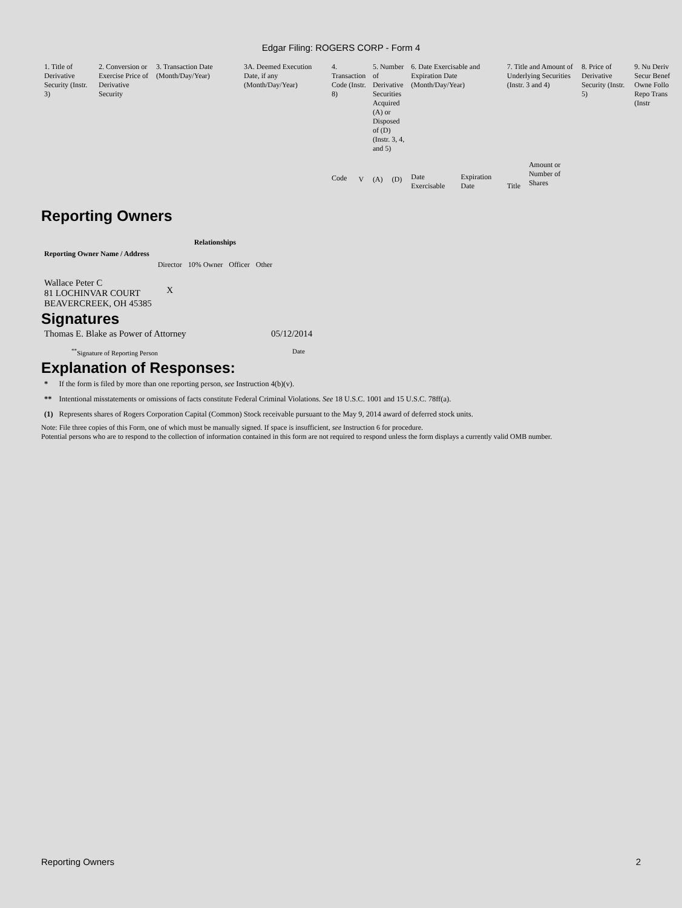Edgar Filing: ROGERS CORP - Form 4
| 1. Title of Derivative Security (Instr. 3) | 2. Conversion or Exercise Price of Derivative Security | 3. Transaction Date (Month/Day/Year) | 3A. Deemed Execution Date, if any (Month/Day/Year) | 4. Transaction Code (Instr. 8) | | 5. Number of Derivative Securities Acquired (A) or Disposed of (D) (Instr. 3, 4, and 5) | | 6. Date Exercisable and Expiration Date (Month/Day/Year) | | 7. Title and Amount of Underlying Securities (Instr. 3 and 4) | | 8. Price of Derivative Security (Instr. 5) | 9. Nu Deriv Secur Benef Owne Follo Repo Trans (Instr |
| | | | | | | | | Date Exercisable | Expiration Date | Title | Amount or Number of Shares | | |
| | | | | Code | V | (A) | (D) | | | | | | |
Reporting Owners
| Reporting Owner Name / Address | Relationships | | | |
| --- | --- | --- | --- | --- |
| | Director | 10% Owner | Officer | Other |
| Wallace Peter C 81 LOCHINVAR COURT BEAVERCREEK, OH 45385 | X | | | |
Signatures
| Thomas E. Blake as Power of Attorney | 05/12/2014 |
| <sup>**</sup> Signature of Reporting Person | Date |
Explanation of Responses:
| * | If the form is filed by more than one reporting person, see Instruction 4(b)(v). |
| ** | Intentional misstatements or omissions of facts constitute Federal Criminal Violations. See 18 U.S.C. 1001 and 15 U.S.C. 78ff(a). |
| (1) | Represents shares of Rogers Corporation Capital (Common) Stock receivable pursuant to the May 9, 2014 award of deferred stock units. |
Note: File three copies of this Form, one of which must be manually signed. If space is insufficient, see Instruction 6 for procedure.
Potential persons who are to respond to the collection of information contained in this form are not required to respond unless the form displays a currently valid OMB number.
Reporting Owners 2